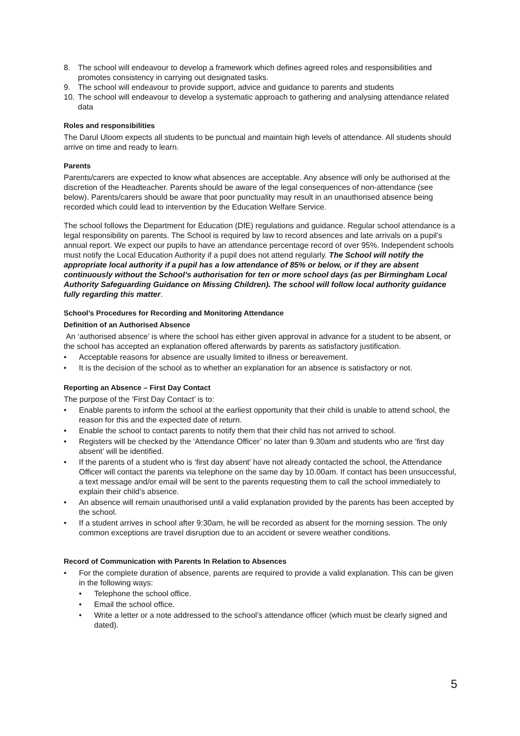8. The school will endeavour to develop a framework which defines agreed roles and responsibilities and promotes consistency in carrying out designated tasks.
9. The school will endeavour to provide support, advice and guidance to parents and students
10. The school will endeavour to develop a systematic approach to gathering and analysing attendance related data
Roles and responsibilities
The Darul Uloom expects all students to be punctual and maintain high levels of attendance. All students should arrive on time and ready to learn.
Parents
Parents/carers are expected to know what absences are acceptable. Any absence will only be authorised at the discretion of the Headteacher. Parents should be aware of the legal consequences of non-attendance (see below). Parents/carers should be aware that poor punctuality may result in an unauthorised absence being recorded which could lead to intervention by the Education Welfare Service.
The school follows the Department for Education (DfE) regulations and guidance. Regular school attendance is a legal responsibility on parents. The School is required by law to record absences and late arrivals on a pupil’s annual report. We expect our pupils to have an attendance percentage record of over 95%. Independent schools must notify the Local Education Authority if a pupil does not attend regularly. The School will notify the appropriate local authority if a pupil has a low attendance of 85% or below, or if they are absent continuously without the School’s authorisation for ten or more school days (as per Birmingham Local Authority Safeguarding Guidance on Missing Children). The school will follow local authority guidance fully regarding this matter.
School’s Procedures for Recording and Monitoring Attendance
Definition of an Authorised Absence
An ‘authorised absence’ is where the school has either given approval in advance for a student to be absent, or the school has accepted an explanation offered afterwards by parents as satisfactory justification.
• Acceptable reasons for absence are usually limited to illness or bereavement.
• It is the decision of the school as to whether an explanation for an absence is satisfactory or not.
Reporting an Absence – First Day Contact
The purpose of the ‘First Day Contact’ is to:
• Enable parents to inform the school at the earliest opportunity that their child is unable to attend school, the reason for this and the expected date of return.
• Enable the school to contact parents to notify them that their child has not arrived to school.
• Registers will be checked by the ‘Attendance Officer’ no later than 9.30am and students who are ‘first day absent’ will be identified.
• If the parents of a student who is ‘first day absent’ have not already contacted the school, the Attendance Officer will contact the parents via telephone on the same day by 10.00am. If contact has been unsuccessful, a text message and/or email will be sent to the parents requesting them to call the school immediately to explain their child’s absence.
• An absence will remain unauthorised until a valid explanation provided by the parents has been accepted by the school.
• If a student arrives in school after 9:30am, he will be recorded as absent for the morning session. The only common exceptions are travel disruption due to an accident or severe weather conditions.
Record of Communication with Parents In Relation to Absences
• For the complete duration of absence, parents are required to provide a valid explanation. This can be given in the following ways:
• Telephone the school office.
• Email the school office.
• Write a letter or a note addressed to the school’s attendance officer (which must be clearly signed and dated).
5